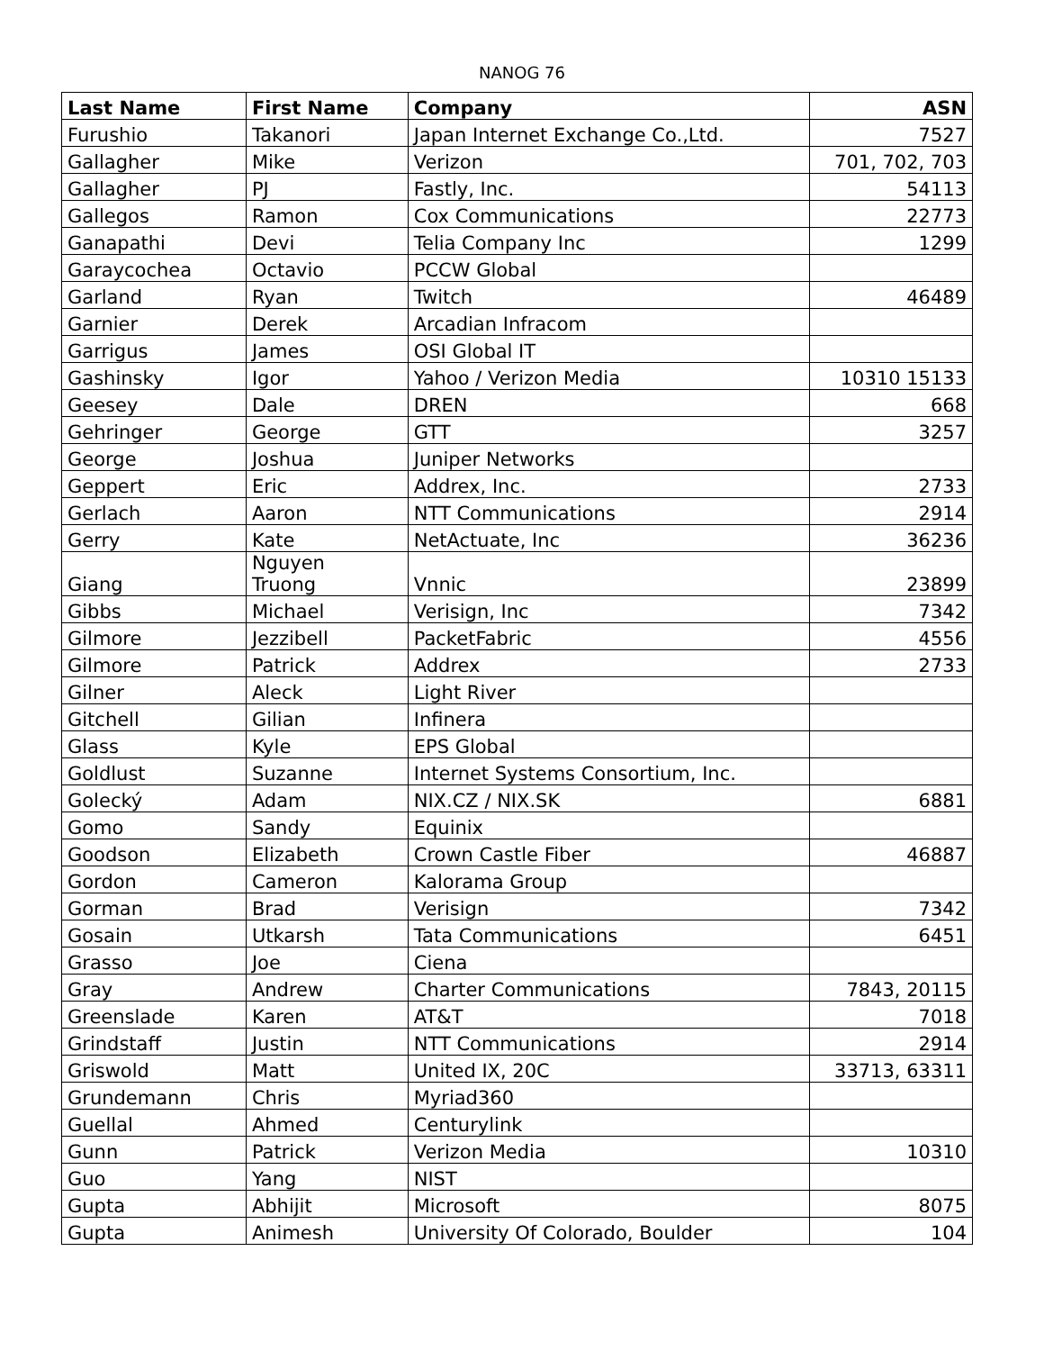NANOG 76
| Last Name | First Name | Company | ASN |
| --- | --- | --- | --- |
| Furushio | Takanori | Japan Internet Exchange Co.,Ltd. | 7527 |
| Gallagher | Mike | Verizon | 701, 702, 703 |
| Gallagher | PJ | Fastly, Inc. | 54113 |
| Gallegos | Ramon | Cox Communications | 22773 |
| Ganapathi | Devi | Telia Company Inc | 1299 |
| Garaycochea | Octavio | PCCW Global | |
| Garland | Ryan | Twitch | 46489 |
| Garnier | Derek | Arcadian Infracom | |
| Garrigus | James | OSI Global IT | |
| Gashinsky | Igor | Yahoo / Verizon Media | 10310 15133 |
| Geesey | Dale | DREN | 668 |
| Gehringer | George | GTT | 3257 |
| George | Joshua | Juniper Networks | |
| Geppert | Eric | Addrex, Inc. | 2733 |
| Gerlach | Aaron | NTT Communications | 2914 |
| Gerry | Kate | NetActuate, Inc | 36236 |
| Giang | Nguyen Truong | Vnnic | 23899 |
| Gibbs | Michael | Verisign, Inc | 7342 |
| Gilmore | Jezzibell | PacketFabric | 4556 |
| Gilmore | Patrick | Addrex | 2733 |
| Gilner | Aleck | Light River | |
| Gitchell | Gilian | Infinera | |
| Glass | Kyle | EPS Global | |
| Goldlust | Suzanne | Internet Systems Consortium, Inc. | |
| Golecký | Adam | NIX.CZ / NIX.SK | 6881 |
| Gomo | Sandy | Equinix | |
| Goodson | Elizabeth | Crown Castle Fiber | 46887 |
| Gordon | Cameron | Kalorama Group | |
| Gorman | Brad | Verisign | 7342 |
| Gosain | Utkarsh | Tata Communications | 6451 |
| Grasso | Joe | Ciena | |
| Gray | Andrew | Charter Communications | 7843, 20115 |
| Greenslade | Karen | AT&T | 7018 |
| Grindstaff | Justin | NTT Communications | 2914 |
| Griswold | Matt | United IX, 20C | 33713, 63311 |
| Grundemann | Chris | Myriad360 | |
| Guellal | Ahmed | Centurylink | |
| Gunn | Patrick | Verizon Media | 10310 |
| Guo | Yang | NIST | |
| Gupta | Abhijit | Microsoft | 8075 |
| Gupta | Animesh | University Of Colorado, Boulder | 104 |